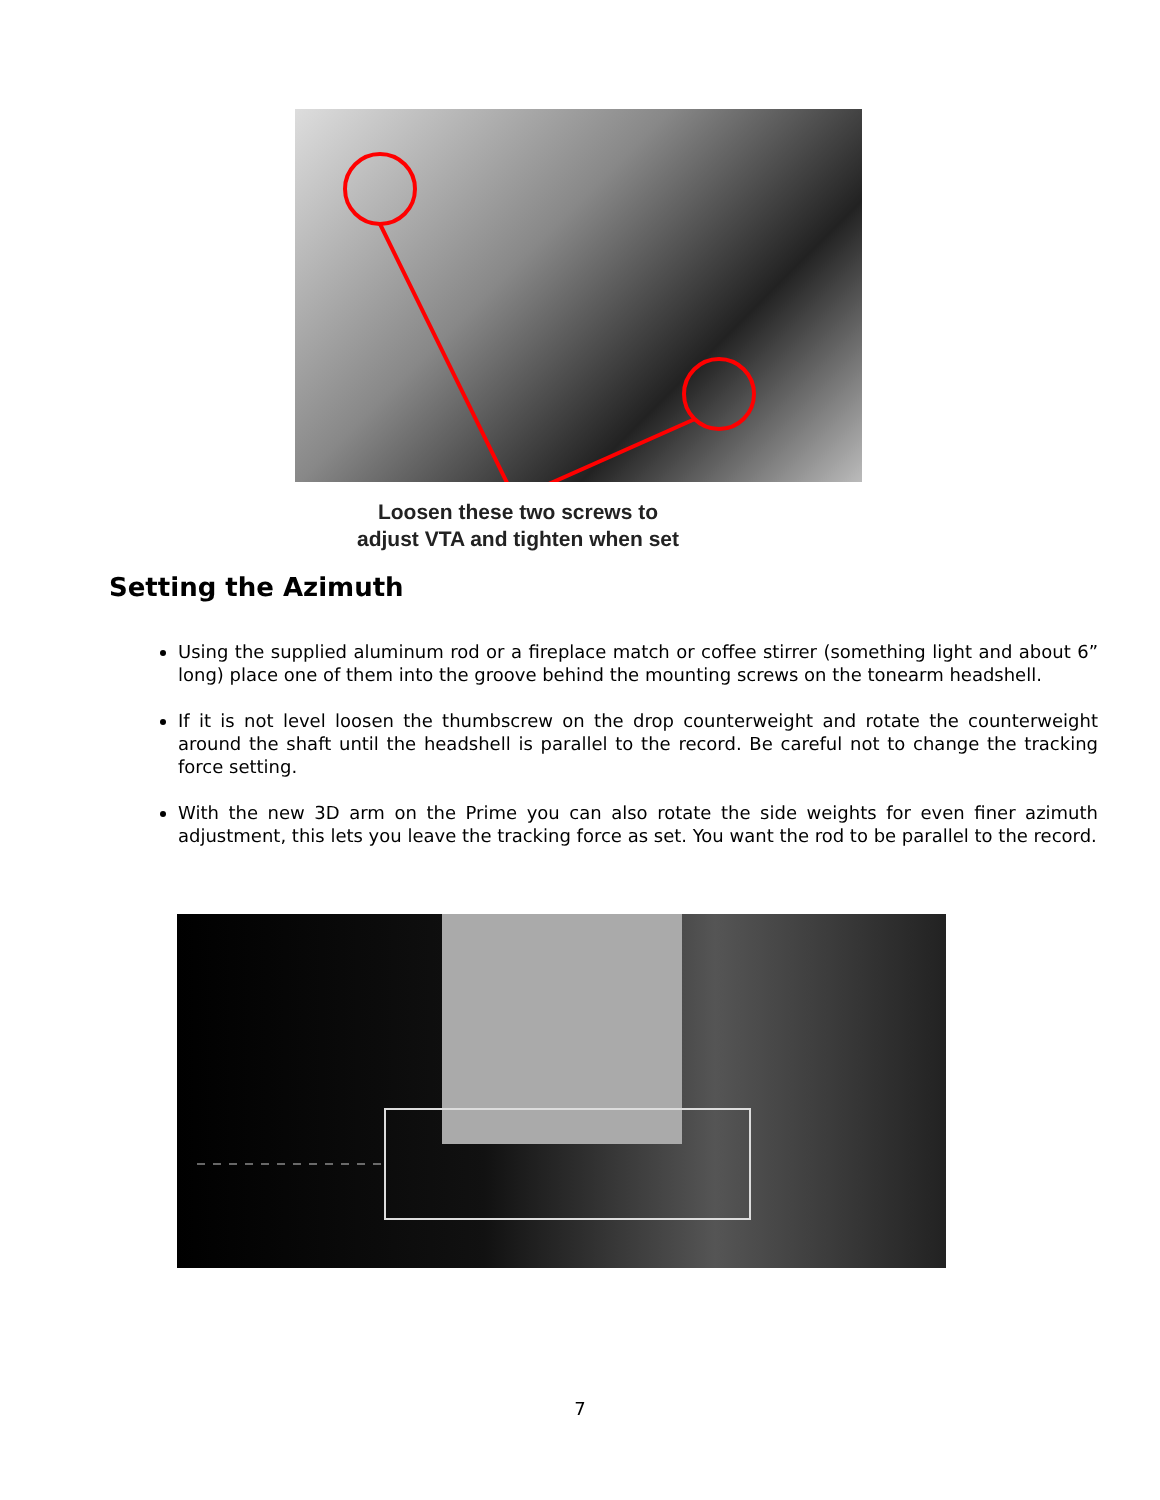Loosen these two screws to
adjust VTA and tighten when set
Setting the Azimuth
Using the supplied aluminum rod or a fireplace match or coffee stirrer (something light and about 6” long) place one of them into the groove behind the mounting screws on the tonearm headshell.
If it is not level loosen the thumbscrew on the drop counterweight and rotate the counterweight around the shaft until the headshell is parallel to the record. Be careful not to change the tracking force setting.
With the new 3D arm on the Prime you can also rotate the side weights for even finer azimuth adjustment, this lets you leave the tracking force as set. You want the rod to be parallel to the record.
7